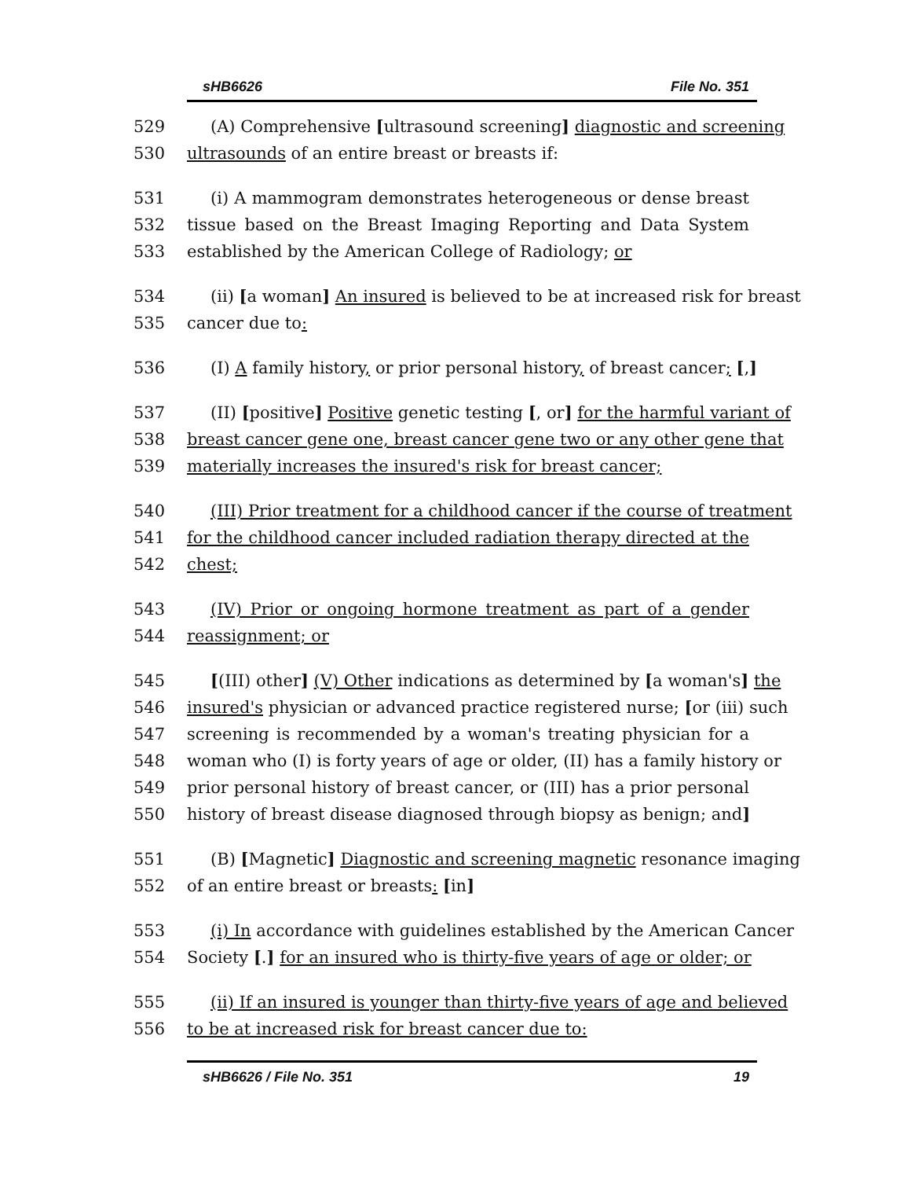sHB6626 File No. 351
529 (A) Comprehensive [ultrasound screening] diagnostic and screening
530 ultrasounds of an entire breast or breasts if:
531 (i) A mammogram demonstrates heterogeneous or dense breast
532 tissue based on the Breast Imaging Reporting and Data System
533 established by the American College of Radiology; or
534 (ii) [a woman] An insured is believed to be at increased risk for breast
535 cancer due to:
536 (I) A family history, or prior personal history, of breast cancer; [,]
537 (II) [positive] Positive genetic testing [, or] for the harmful variant of
538 breast cancer gene one, breast cancer gene two or any other gene that
539 materially increases the insured's risk for breast cancer;
540 (III) Prior treatment for a childhood cancer if the course of treatment
541 for the childhood cancer included radiation therapy directed at the
542 chest;
543 (IV) Prior or ongoing hormone treatment as part of a gender
544 reassignment; or
545 [(III) other] (V) Other indications as determined by [a woman's] the
546 insured's physician or advanced practice registered nurse; [or (iii) such
547 screening is recommended by a woman's treating physician for a
548 woman who (I) is forty years of age or older, (II) has a family history or
549 prior personal history of breast cancer, or (III) has a prior personal
550 history of breast disease diagnosed through biopsy as benign; and]
551 (B) [Magnetic] Diagnostic and screening magnetic resonance imaging
552 of an entire breast or breasts: [in]
553 (i) In accordance with guidelines established by the American Cancer
554 Society [.] for an insured who is thirty-five years of age or older; or
555 (ii) If an insured is younger than thirty-five years of age and believed
556 to be at increased risk for breast cancer due to:
sHB6626 / File No. 351 19